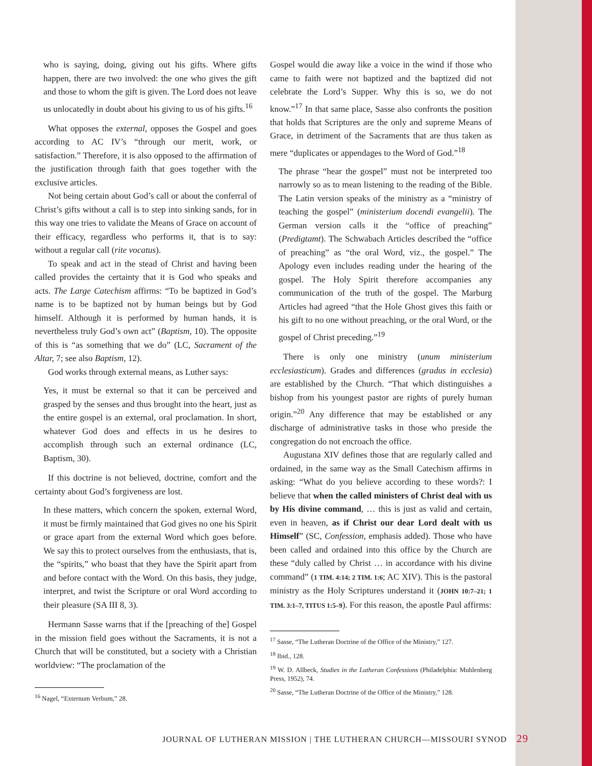who is saying, doing, giving out his gifts. Where gifts happen, there are two involved: the one who gives the gift and those to whom the gift is given. The Lord does not leave us unlocatedly in doubt about his giving to us of his gifts.<sup>16</sup>
What opposes the external, opposes the Gospel and goes according to AC IV’s “through our merit, work, or satisfaction.” Therefore, it is also opposed to the affirmation of the justification through faith that goes together with the exclusive articles.
Not being certain about God’s call or about the conferral of Christ’s gifts without a call is to step into sinking sands, for in this way one tries to validate the Means of Grace on account of their efficacy, regardless who performs it, that is to say: without a regular call (rite vocatus).
To speak and act in the stead of Christ and having been called provides the certainty that it is God who speaks and acts. The Large Catechism affirms: “To be baptized in God’s name is to be baptized not by human beings but by God himself. Although it is performed by human hands, it is nevertheless truly God’s own act” (Baptism, 10). The opposite of this is “as something that we do” (LC, Sacrament of the Altar, 7; see also Baptism, 12).
God works through external means, as Luther says:
Yes, it must be external so that it can be perceived and grasped by the senses and thus brought into the heart, just as the entire gospel is an external, oral proclamation. In short, whatever God does and effects in us he desires to accomplish through such an external ordinance (LC, Baptism, 30).
If this doctrine is not believed, doctrine, comfort and the certainty about God’s forgiveness are lost.
In these matters, which concern the spoken, external Word, it must be firmly maintained that God gives no one his Spirit or grace apart from the external Word which goes before. We say this to protect ourselves from the enthusiasts, that is, the “spirits,” who boast that they have the Spirit apart from and before contact with the Word. On this basis, they judge, interpret, and twist the Scripture or oral Word according to their pleasure (SA III 8, 3).
Hermann Sasse warns that if the [preaching of the] Gospel in the mission field goes without the Sacraments, it is not a Church that will be constituted, but a society with a Christian worldview: “The proclamation of the
<sup>16</sup> Nagel, “Externum Verbum,” 28.
Gospel would die away like a voice in the wind if those who came to faith were not baptized and the baptized did not celebrate the Lord’s Supper. Why this is so, we do not know.”<sup>17</sup> In that same place, Sasse also confronts the position that holds that Scriptures are the only and supreme Means of Grace, in detriment of the Sacraments that are thus taken as mere “duplicates or appendages to the Word of God.”<sup>18</sup>
The phrase “hear the gospel” must not be interpreted too narrowly so as to mean listening to the reading of the Bible. The Latin version speaks of the ministry as a “ministry of teaching the gospel” (ministerium docendi evangelii). The German version calls it the “office of preaching” (Predigtamt). The Schwabach Articles described the “office of preaching” as “the oral Word, viz., the gospel.” The Apology even includes reading under the hearing of the gospel. The Holy Spirit therefore accompanies any communication of the truth of the gospel. The Marburg Articles had agreed “that the Hole Ghost gives this faith or his gift to no one without preaching, or the oral Word, or the gospel of Christ preceding.”<sup>19</sup>
There is only one ministry (unum ministerium ecclesiasticum). Grades and differences (gradus in ecclesia) are established by the Church. “That which distinguishes a bishop from his youngest pastor are rights of purely human origin.”<sup>20</sup> Any difference that may be established or any discharge of administrative tasks in those who preside the congregation do not encroach the office.
Augustana XIV defines those that are regularly called and ordained, in the same way as the Small Catechism affirms in asking: “What do you believe according to these words?: I believe that when the called ministers of Christ deal with us by His divine command, … this is just as valid and certain, even in heaven, as if Christ our dear Lord dealt with us Himself” (SC, Confession, emphasis added). Those who have been called and ordained into this office by the Church are these “duly called by Christ … in accordance with his divine command” (1 TIM. 4:14; 2 TIM. 1:6; AC XIV). This is the pastoral ministry as the Holy Scriptures understand it (JOHN 10:7–21; 1 TIM. 3:1–7, TITUS 1:5–9). For this reason, the apostle Paul affirms:
<sup>17</sup> Sasse, “The Lutheran Doctrine of the Office of the Ministry,” 127.
<sup>18</sup> Ibid., 128.
<sup>19</sup> W. D. Allbeck, Studies in the Lutheran Confessions (Philadelphia: Muhlenberg Press, 1952), 74.
<sup>20</sup> Sasse, “The Lutheran Doctrine of the Office of the Ministry,” 128.
JOURNAL OF LUTHERAN MISSION | THE LUTHERAN CHURCH—MISSOURI SYNOD 29